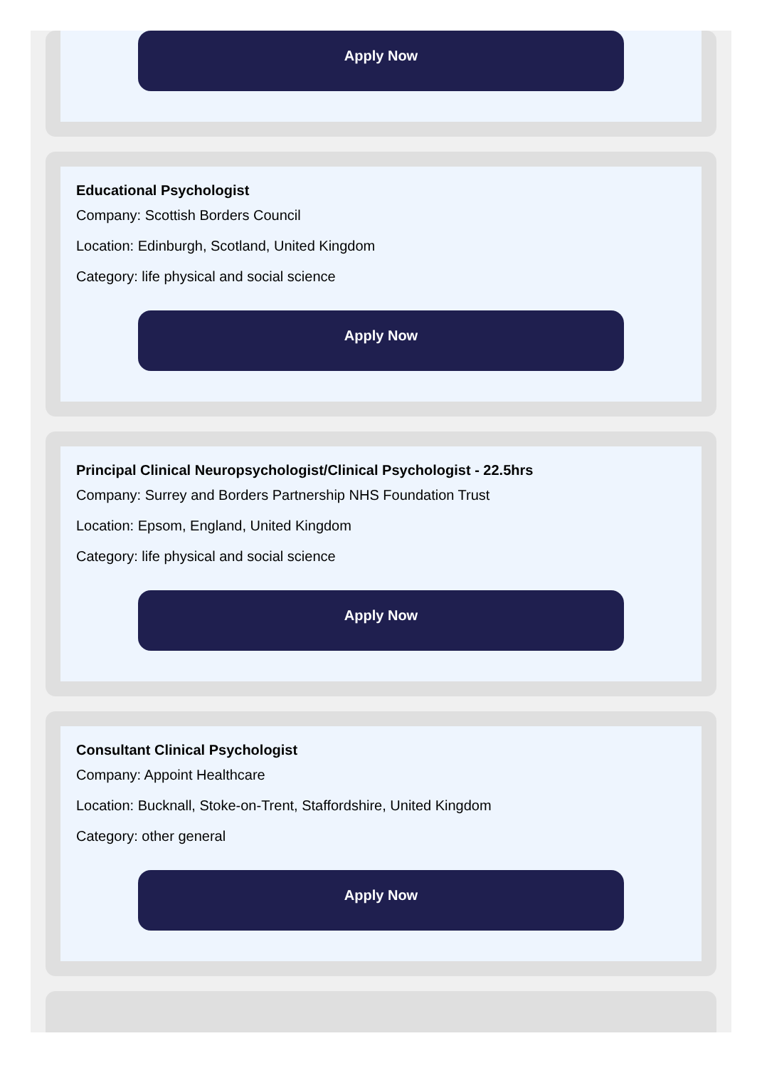Apply Now
Educational Psychologist
Company: Scottish Borders Council
Location: Edinburgh, Scotland, United Kingdom
Category: life physical and social science
Apply Now
Principal Clinical Neuropsychologist/Clinical Psychologist - 22.5hrs
Company: Surrey and Borders Partnership NHS Foundation Trust
Location: Epsom, England, United Kingdom
Category: life physical and social science
Apply Now
Consultant Clinical Psychologist
Company: Appoint Healthcare
Location: Bucknall, Stoke-on-Trent, Staffordshire, United Kingdom
Category: other general
Apply Now